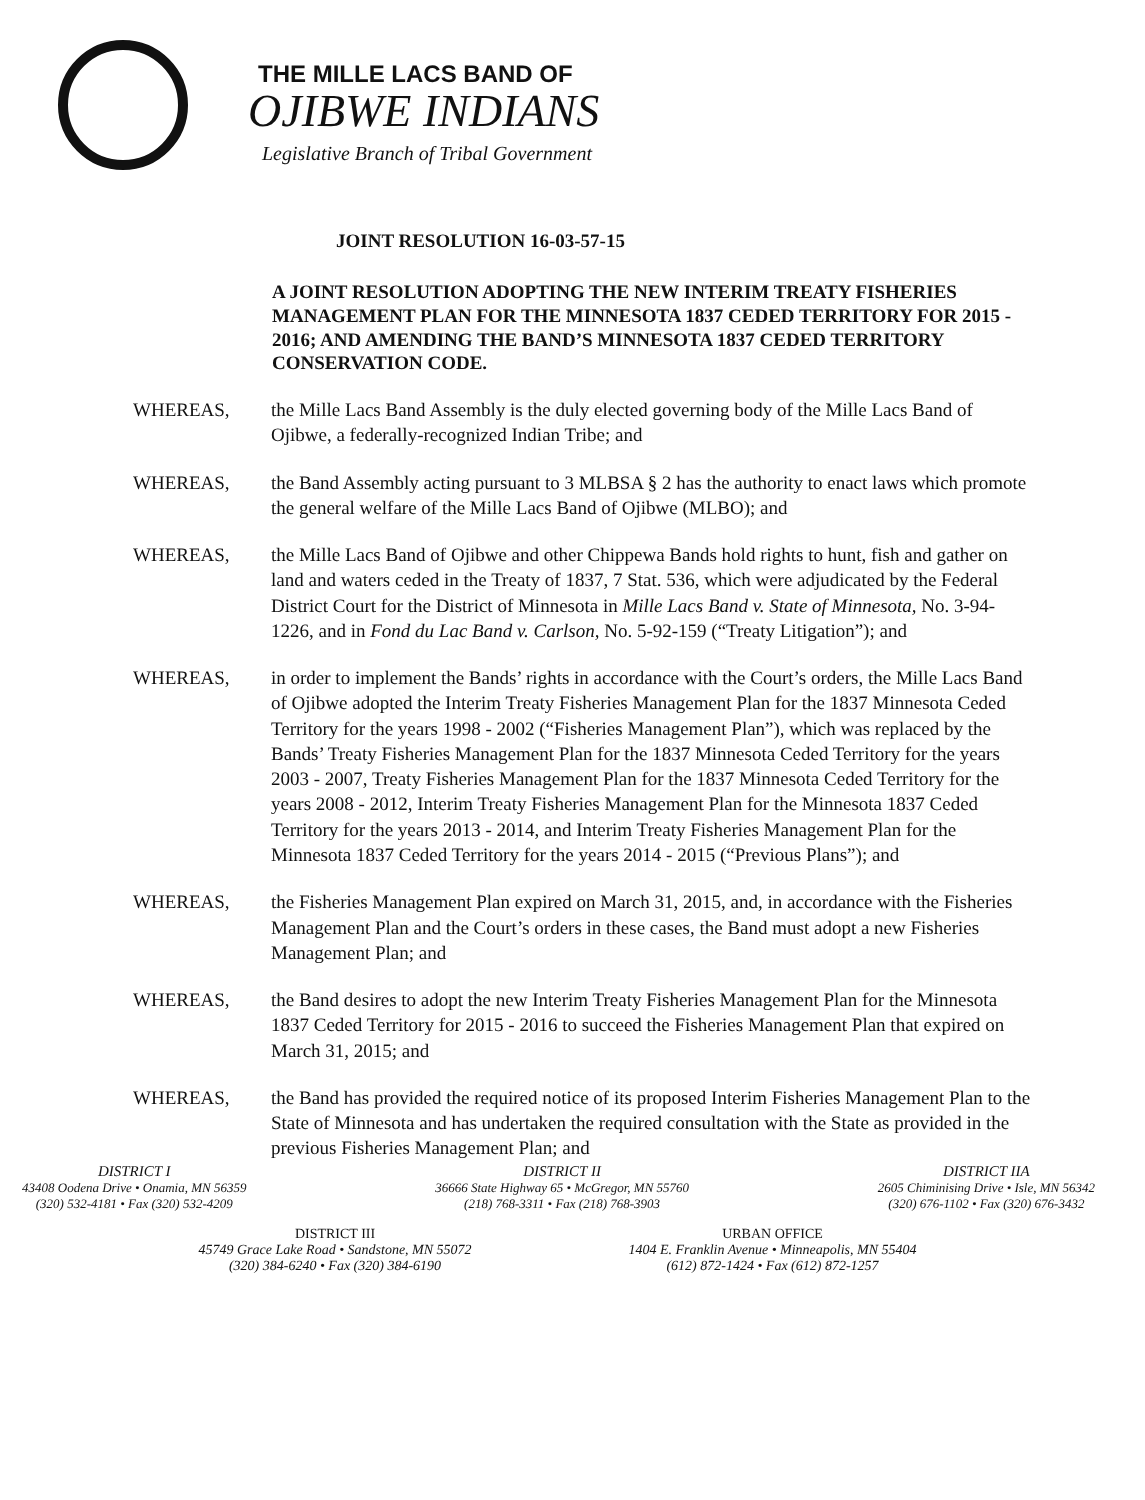THE MILLE LACS BAND OF
OJIBWE INDIANS
Legislative Branch of Tribal Government
JOINT RESOLUTION 16-03-57-15
A JOINT RESOLUTION ADOPTING THE NEW INTERIM TREATY FISHERIES MANAGEMENT PLAN FOR THE MINNESOTA 1837 CEDED TERRITORY FOR 2015 - 2016; AND AMENDING THE BAND’S MINNESOTA 1837 CEDED TERRITORY CONSERVATION CODE.
WHEREAS, the Mille Lacs Band Assembly is the duly elected governing body of the Mille Lacs Band of Ojibwe, a federally-recognized Indian Tribe; and
WHEREAS, the Band Assembly acting pursuant to 3 MLBSA § 2 has the authority to enact laws which promote the general welfare of the Mille Lacs Band of Ojibwe (MLBO); and
WHEREAS, the Mille Lacs Band of Ojibwe and other Chippewa Bands hold rights to hunt, fish and gather on land and waters ceded in the Treaty of 1837, 7 Stat. 536, which were adjudicated by the Federal District Court for the District of Minnesota in Mille Lacs Band v. State of Minnesota, No. 3-94-1226, and in Fond du Lac Band v. Carlson, No. 5-92-159 (“Treaty Litigation”); and
WHEREAS, in order to implement the Bands’ rights in accordance with the Court’s orders, the Mille Lacs Band of Ojibwe adopted the Interim Treaty Fisheries Management Plan for the 1837 Minnesota Ceded Territory for the years 1998 - 2002 (“Fisheries Management Plan”), which was replaced by the Bands’ Treaty Fisheries Management Plan for the 1837 Minnesota Ceded Territory for the years 2003 - 2007, Treaty Fisheries Management Plan for the 1837 Minnesota Ceded Territory for the years 2008 - 2012, Interim Treaty Fisheries Management Plan for the Minnesota 1837 Ceded Territory for the years 2013 - 2014, and Interim Treaty Fisheries Management Plan for the Minnesota 1837 Ceded Territory for the years 2014 - 2015 (“Previous Plans”); and
WHEREAS, the Fisheries Management Plan expired on March 31, 2015, and, in accordance with the Fisheries Management Plan and the Court’s orders in these cases, the Band must adopt a new Fisheries Management Plan; and
WHEREAS, the Band desires to adopt the new Interim Treaty Fisheries Management Plan for the Minnesota 1837 Ceded Territory for 2015 - 2016 to succeed the Fisheries Management Plan that expired on March 31, 2015; and
WHEREAS, the Band has provided the required notice of its proposed Interim Fisheries Management Plan to the State of Minnesota and has undertaken the required consultation with the State as provided in the previous Fisheries Management Plan; and
DISTRICT I
43408 Oodena Drive • Onamia, MN 56359
(320) 532-4181 • Fax (320) 532-4209
DISTRICT II
36666 State Highway 65 • McGregor, MN 55760
(218) 768-3311 • Fax (218) 768-3903
DISTRICT IIA
2605 Chiminising Drive • Isle, MN 56342
(320) 676-1102 • Fax (320) 676-3432
DISTRICT III
45749 Grace Lake Road • Sandstone, MN 55072
(320) 384-6240 • Fax (320) 384-6190
URBAN OFFICE
1404 E. Franklin Avenue • Minneapolis, MN 55404
(612) 872-1424 • Fax (612) 872-1257